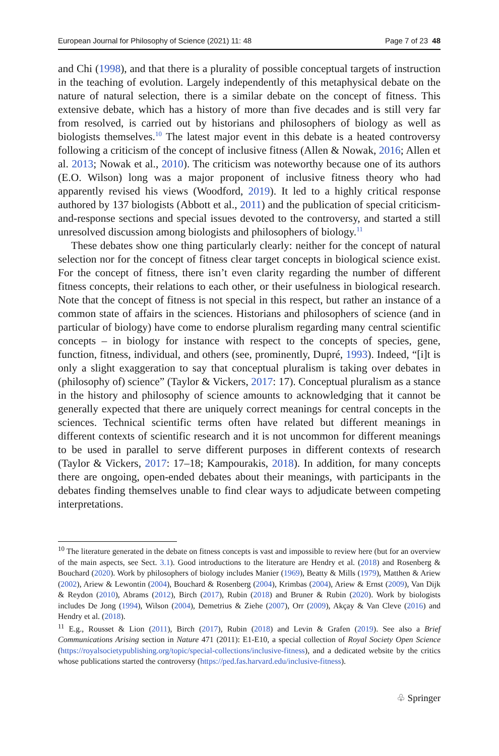European Journal for Philosophy of Science (2021) 11: 48 Page 7 of 23 48
and Chi (1998), and that there is a plurality of possible conceptual targets of instruction in the teaching of evolution. Largely independently of this metaphysical debate on the nature of natural selection, there is a similar debate on the concept of fitness. This extensive debate, which has a history of more than five decades and is still very far from resolved, is carried out by historians and philosophers of biology as well as biologists themselves.<sup>10</sup> The latest major event in this debate is a heated controversy following a criticism of the concept of inclusive fitness (Allen & Nowak, 2016; Allen et al. 2013; Nowak et al., 2010). The criticism was noteworthy because one of its authors (E.O. Wilson) long was a major proponent of inclusive fitness theory who had apparently revised his views (Woodford, 2019). It led to a highly critical response authored by 137 biologists (Abbott et al., 2011) and the publication of special criticism-and-response sections and special issues devoted to the controversy, and started a still unresolved discussion among biologists and philosophers of biology.<sup>11</sup>
These debates show one thing particularly clearly: neither for the concept of natural selection nor for the concept of fitness clear target concepts in biological science exist. For the concept of fitness, there isn’t even clarity regarding the number of different fitness concepts, their relations to each other, or their usefulness in biological research. Note that the concept of fitness is not special in this respect, but rather an instance of a common state of affairs in the sciences. Historians and philosophers of science (and in particular of biology) have come to endorse pluralism regarding many central scientific concepts – in biology for instance with respect to the concepts of species, gene, function, fitness, individual, and others (see, prominently, Dupré, 1993). Indeed, “[i]t is only a slight exaggeration to say that conceptual pluralism is taking over debates in (philosophy of) science” (Taylor & Vickers, 2017: 17). Conceptual pluralism as a stance in the history and philosophy of science amounts to acknowledging that it cannot be generally expected that there are uniquely correct meanings for central concepts in the sciences. Technical scientific terms often have related but different meanings in different contexts of scientific research and it is not uncommon for different meanings to be used in parallel to serve different purposes in different contexts of research (Taylor & Vickers, 2017: 17–18; Kampourakis, 2018). In addition, for many concepts there are ongoing, open-ended debates about their meanings, with participants in the debates finding themselves unable to find clear ways to adjudicate between competing interpretations.
<sup>10</sup> The literature generated in the debate on fitness concepts is vast and impossible to review here (but for an overview of the main aspects, see Sect. 3.1). Good introductions to the literature are Hendry et al. (2018) and Rosenberg & Bouchard (2020). Work by philosophers of biology includes Manier (1969), Beatty & Mills (1979), Matthen & Ariew (2002), Ariew & Lewontin (2004), Bouchard & Rosenberg (2004), Krimbas (2004), Ariew & Ernst (2009), Van Dijk & Reydon (2010), Abrams (2012), Birch (2017), Rubin (2018) and Bruner & Rubin (2020). Work by biologists includes De Jong (1994), Wilson (2004), Demetrius & Ziehe (2007), Orr (2009), Akçay & Van Cleve (2016) and Hendry et al. (2018).
<sup>11</sup> E.g., Rousset & Lion (2011), Birch (2017), Rubin (2018) and Levin & Grafen (2019). See also a Brief Communications Arising section in Nature 471 (2011): E1-E10, a special collection of Royal Society Open Science (https://royalsocietypublishing.org/topic/special-collections/inclusive-fitness), and a dedicated website by the critics whose publications started the controversy (https://ped.fas.harvard.edu/inclusive-fitness).
♧ Springer